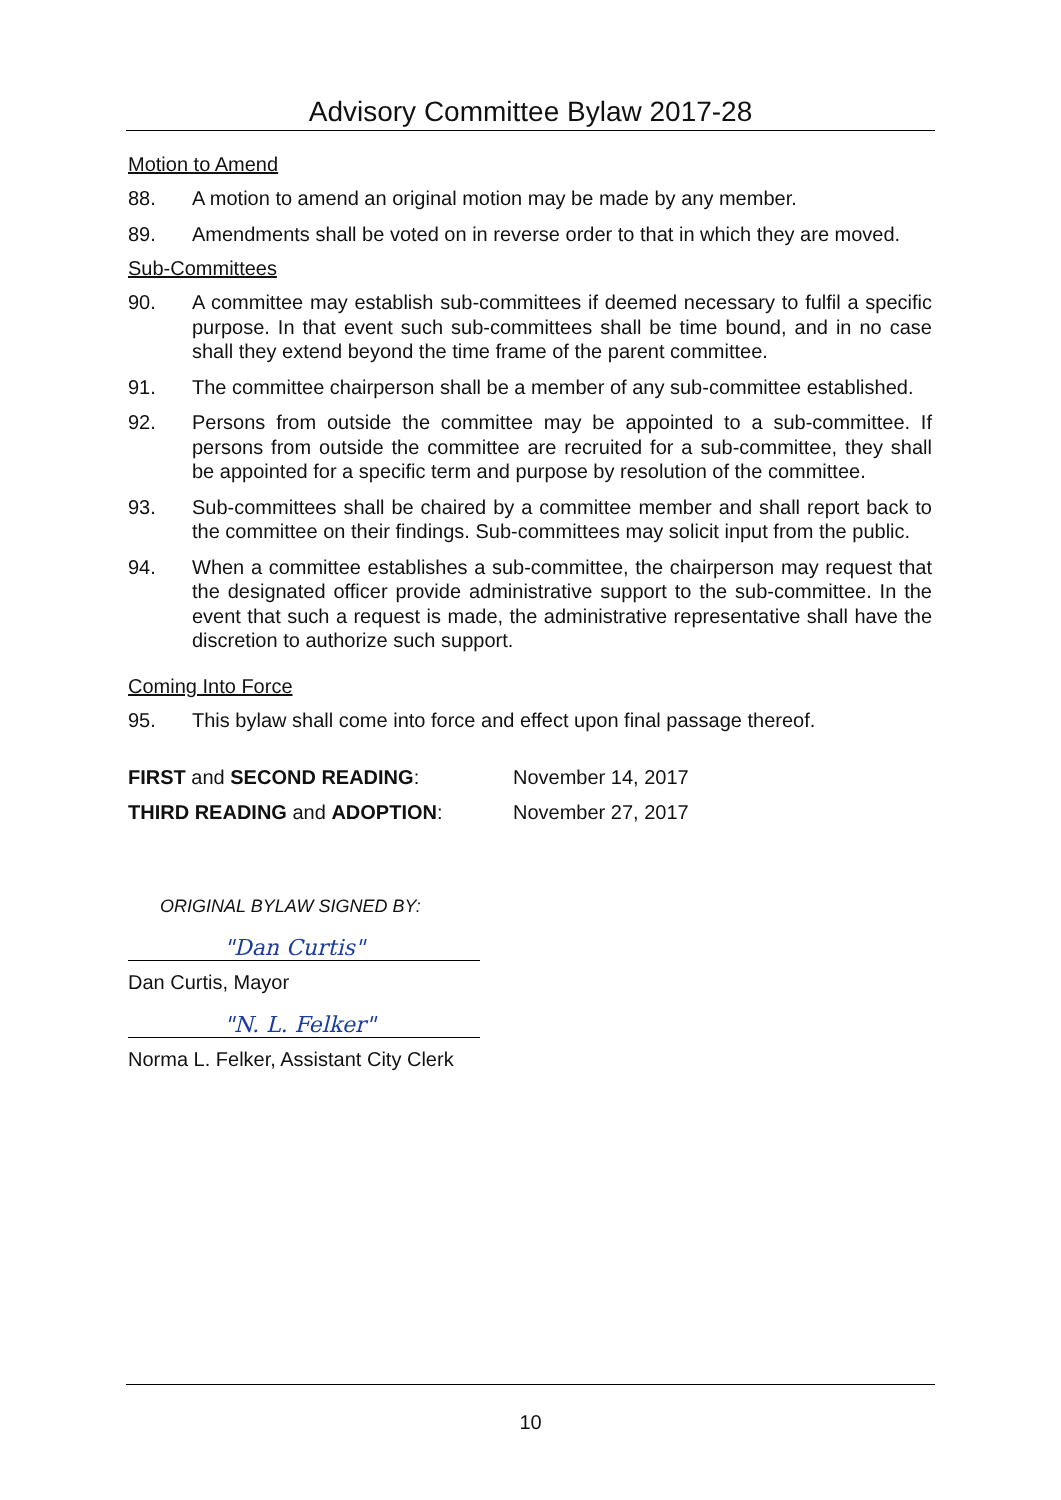Advisory Committee Bylaw 2017-28
Motion to Amend
88. A motion to amend an original motion may be made by any member.
89. Amendments shall be voted on in reverse order to that in which they are moved.
Sub-Committees
90. A committee may establish sub-committees if deemed necessary to fulfil a specific purpose. In that event such sub-committees shall be time bound, and in no case shall they extend beyond the time frame of the parent committee.
91. The committee chairperson shall be a member of any sub-committee established.
92. Persons from outside the committee may be appointed to a sub-committee. If persons from outside the committee are recruited for a sub-committee, they shall be appointed for a specific term and purpose by resolution of the committee.
93. Sub-committees shall be chaired by a committee member and shall report back to the committee on their findings. Sub-committees may solicit input from the public.
94. When a committee establishes a sub-committee, the chairperson may request that the designated officer provide administrative support to the sub-committee. In the event that such a request is made, the administrative representative shall have the discretion to authorize such support.
Coming Into Force
95. This bylaw shall come into force and effect upon final passage thereof.
FIRST and SECOND READING: November 14, 2017
THIRD READING and ADOPTION: November 27, 2017
ORIGINAL BYLAW SIGNED BY:
"Dan Curtis"
Dan Curtis, Mayor
"N. L. Felker"
Norma L. Felker, Assistant City Clerk
10